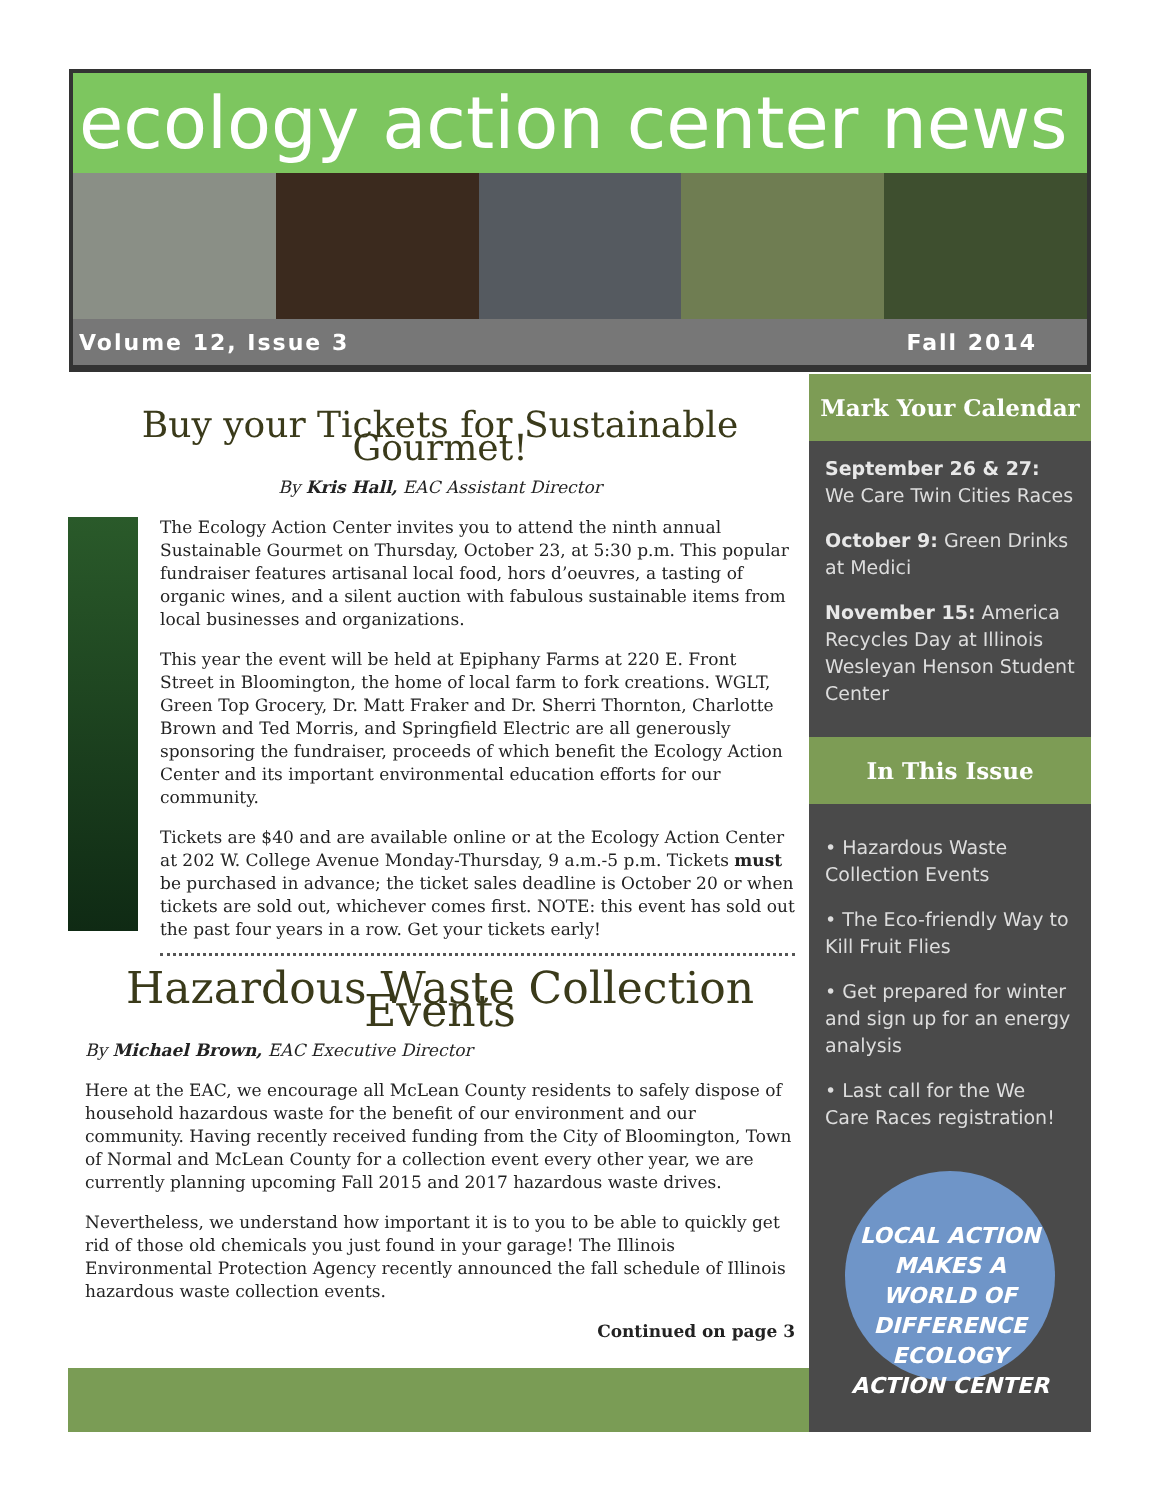ecology action center news
Volume 12, Issue 3 Fall 2014
Buy your Tickets for Sustainable Gourmet!
By Kris Hall, EAC Assistant Director
The Ecology Action Center invites you to attend the ninth annual Sustainable Gourmet on Thursday, October 23, at 5:30 p.m. This popular fundraiser features artisanal local food, hors d’oeuvres, a tasting of organic wines, and a silent auction with fabulous sustainable items from local businesses and organizations.
This year the event will be held at Epiphany Farms at 220 E. Front Street in Bloomington, the home of local farm to fork creations. WGLT, Green Top Grocery, Dr. Matt Fraker and Dr. Sherri Thornton, Charlotte Brown and Ted Morris, and Springfield Electric are all generously sponsoring the fundraiser, proceeds of which benefit the Ecology Action Center and its important environmental education efforts for our community.
Tickets are $40 and are available online or at the Ecology Action Center at 202 W. College Avenue Monday-Thursday, 9 a.m.-5 p.m. Tickets must be purchased in advance; the ticket sales deadline is October 20 or when tickets are sold out, whichever comes first. NOTE: this event has sold out the past four years in a row. Get your tickets early!
Hazardous Waste Collection Events
By Michael Brown, EAC Executive Director
Here at the EAC, we encourage all McLean County residents to safely dispose of household hazardous waste for the benefit of our environment and our community. Having recently received funding from the City of Bloomington, Town of Normal and McLean County for a collection event every other year, we are currently planning upcoming Fall 2015 and 2017 hazardous waste drives.
Nevertheless, we understand how important it is to you to be able to quickly get rid of those old chemicals you just found in your garage! The Illinois Environmental Protection Agency recently announced the fall schedule of Illinois hazardous waste collection events.
Continued on page 3
Mark Your Calendar
September 26 & 27: We Care Twin Cities Races
October 9: Green Drinks at Medici
November 15: America Recycles Day at Illinois Wesleyan Henson Student Center
In This Issue
• Hazardous Waste Collection Events
• The Eco-friendly Way to Kill Fruit Flies
• Get prepared for winter and sign up for an energy analysis
• Last call for the We Care Races registration!
LOCAL ACTION MAKES A WORLD OF DIFFERENCE
ECOLOGY ACTION CENTER